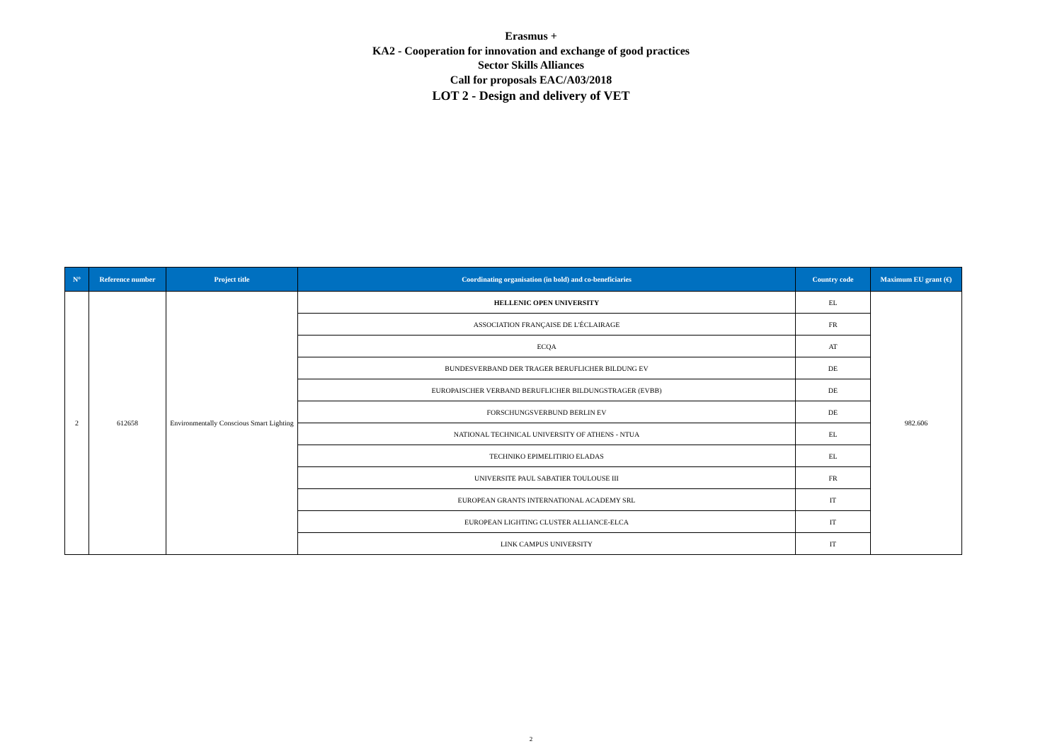Erasmus +
KA2 - Cooperation for innovation and exchange of good practices
Sector Skills Alliances
Call for proposals EAC/A03/2018
LOT 2 - Design and delivery of VET
| N° | Reference number | Project title | Coordinating organisation (in bold) and co-beneficiaries | Country code | Maximum EU grant (€) |
| --- | --- | --- | --- | --- | --- |
| 2 | 612658 | Environmentally Conscious Smart Lighting | HELLENIC OPEN UNIVERSITY | EL | 982.606 |
| | | | ASSOCIATION FRANÇAISE DE L'ÉCLAIRAGE | FR | |
| | | | ECQA | AT | |
| | | | BUNDESVERBAND DER TRAGER BERUFLICHER BILDUNG EV | DE | |
| | | | EUROPAISCHER VERBAND BERUFLICHER BILDUNGSTRAGER (EVBB) | DE | |
| | | | FORSCHUNGSVERBUND BERLIN EV | DE | |
| | | | NATIONAL TECHNICAL UNIVERSITY OF ATHENS - NTUA | EL | |
| | | | TECHNIKO EPIMELITIRIO ELADAS | EL | |
| | | | UNIVERSITE PAUL SABATIER TOULOUSE III | FR | |
| | | | EUROPEAN GRANTS INTERNATIONAL ACADEMY SRL | IT | |
| | | | EUROPEAN LIGHTING CLUSTER ALLIANCE-ELCA | IT | |
| | | | LINK CAMPUS UNIVERSITY | IT | |
2